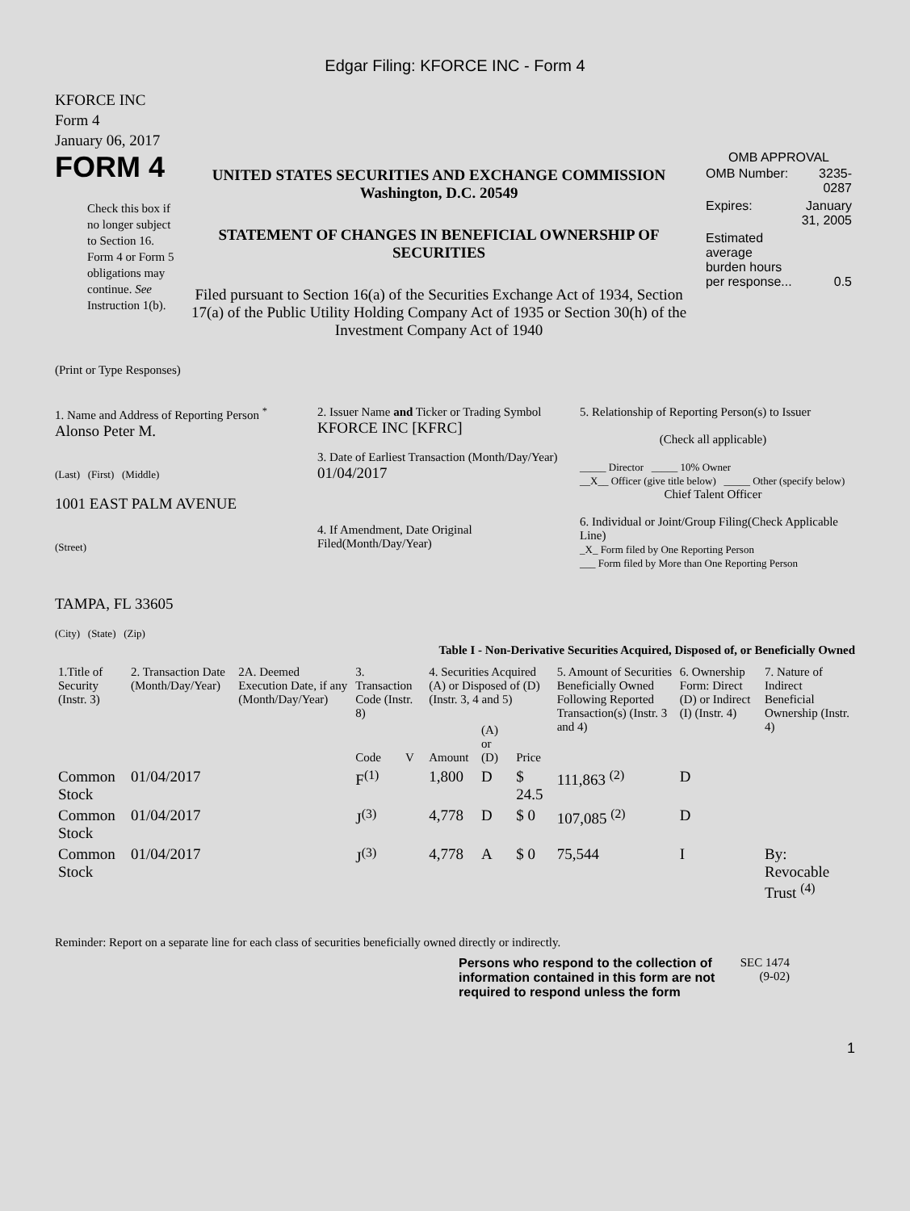Edgar Filing: KFORCE INC - Form 4
KFORCE INC
Form 4
January 06, 2017
FORM 4
Check this box if no longer subject to Section 16. Form 4 or Form 5 obligations may continue. See Instruction 1(b).
UNITED STATES SECURITIES AND EXCHANGE COMMISSION
Washington, D.C. 20549
STATEMENT OF CHANGES IN BENEFICIAL OWNERSHIP OF SECURITIES
Filed pursuant to Section 16(a) of the Securities Exchange Act of 1934, Section 17(a) of the Public Utility Holding Company Act of 1935 or Section 30(h) of the Investment Company Act of 1940
OMB APPROVAL
| OMB Number: | 3235-0287 |
| Expires: | January 31, 2005 |
| Estimated average burden hours per response... | 0.5 |
(Print or Type Responses)
1. Name and Address of Reporting Person <sup>*</sup>
Alonso Peter M.
(Last) (First) (Middle)
1001 EAST PALM AVENUE
(Street)
TAMPA, FL 33605
(City) (State) (Zip)
2. Issuer Name and Ticker or Trading Symbol
KFORCE INC [KFRC]
3. Date of Earliest Transaction (Month/Day/Year)
01/04/2017
4. If Amendment, Date Original Filed(Month/Day/Year)
5. Relationship of Reporting Person(s) to Issuer
(Check all applicable)
_____ Director _____ 10% Owner
__X__ Officer (give title below) _____ Other (specify below)
Chief Talent Officer
6. Individual or Joint/Group Filing(Check Applicable Line)
_X_ Form filed by One Reporting Person
___ Form filed by More than One Reporting Person
Table I - Non-Derivative Securities Acquired, Disposed of, or Beneficially Owned
| 1.Title of Security (Instr. 3) | 2. Transaction Date (Month/Day/Year) | 2A. Deemed Execution Date, if any (Month/Day/Year) | 3. Transaction Code (Instr. 8) | | 4. Securities Acquired (A) or Disposed of (D) (Instr. 3, 4 and 5) | | | 5. Amount of Securities Beneficially Owned Following Reported Transaction(s) (Instr. 3 and 4) | 6. Ownership Form: Direct (D) or Indirect (I) (Instr. 4) | 7. Nature of Indirect Beneficial Ownership (Instr. 4) |
| --- | --- | --- | --- | --- | --- | --- | --- | --- | --- | --- |
| | | | Code | V | Amount | (A) or (D) | Price | | | |
| Common Stock | 01/04/2017 | | F<sup>(1)</sup> | | 1,800 | D | $ 24.5 | 111,863 <sup>(2)</sup> | D | |
| Common Stock | 01/04/2017 | | J<sup>(3)</sup> | | 4,778 | D | $ 0 | 107,085 <sup>(2)</sup> | D | |
| Common Stock | 01/04/2017 | | J<sup>(3)</sup> | | 4,778 | A | $ 0 | 75,544 | I | By: Revocable Trust <sup>(4)</sup> |
Reminder: Report on a separate line for each class of securities beneficially owned directly or indirectly.
Persons who respond to the collection of information contained in this form are not required to respond unless the form
SEC 1474 (9-02)
1